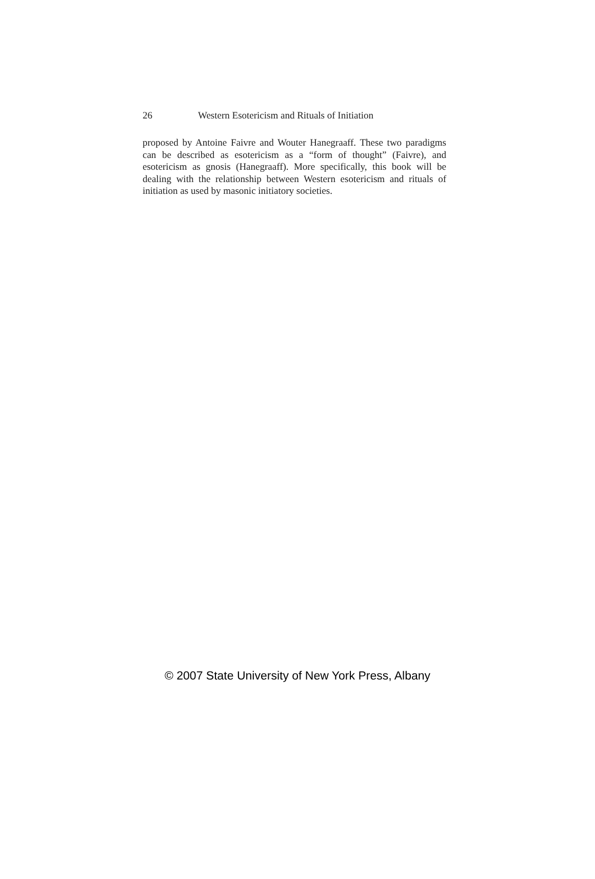26 Western Esotericism and Rituals of Initiation
proposed by Antoine Faivre and Wouter Hanegraaff. These two paradigms can be described as esotericism as a “form of thought” (Faivre), and esotericism as gnosis (Hanegraaff). More specifically, this book will be dealing with the relationship between Western esotericism and rituals of initiation as used by masonic initiatory societies.
© 2007 State University of New York Press, Albany